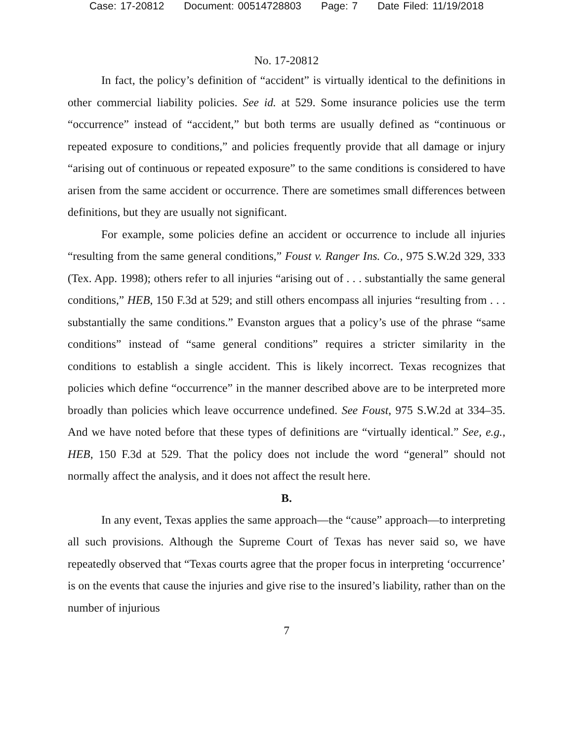Case: 17-20812 Document: 00514728803 Page: 7 Date Filed: 11/19/2018
No. 17-20812
In fact, the policy’s definition of “accident” is virtually identical to the definitions in other commercial liability policies. See id. at 529. Some insurance policies use the term “occurrence” instead of “accident,” but both terms are usually defined as “continuous or repeated exposure to conditions,” and policies frequently provide that all damage or injury “arising out of continuous or repeated exposure” to the same conditions is considered to have arisen from the same accident or occurrence. There are sometimes small differences between definitions, but they are usually not significant.
For example, some policies define an accident or occurrence to include all injuries “resulting from the same general conditions,” Foust v. Ranger Ins. Co., 975 S.W.2d 329, 333 (Tex. App. 1998); others refer to all injuries “arising out of . . . substantially the same general conditions,” HEB, 150 F.3d at 529; and still others encompass all injuries “resulting from . . . substantially the same conditions.” Evanston argues that a policy’s use of the phrase “same conditions” instead of “same general conditions” requires a stricter similarity in the conditions to establish a single accident. This is likely incorrect. Texas recognizes that policies which define “occurrence” in the manner described above are to be interpreted more broadly than policies which leave occurrence undefined. See Foust, 975 S.W.2d at 334–35. And we have noted before that these types of definitions are “virtually identical.” See, e.g., HEB, 150 F.3d at 529. That the policy does not include the word “general” should not normally affect the analysis, and it does not affect the result here.
B.
In any event, Texas applies the same approach—the “cause” approach—to interpreting all such provisions. Although the Supreme Court of Texas has never said so, we have repeatedly observed that “Texas courts agree that the proper focus in interpreting ‘occurrence’ is on the events that cause the injuries and give rise to the insured’s liability, rather than on the number of injurious
7